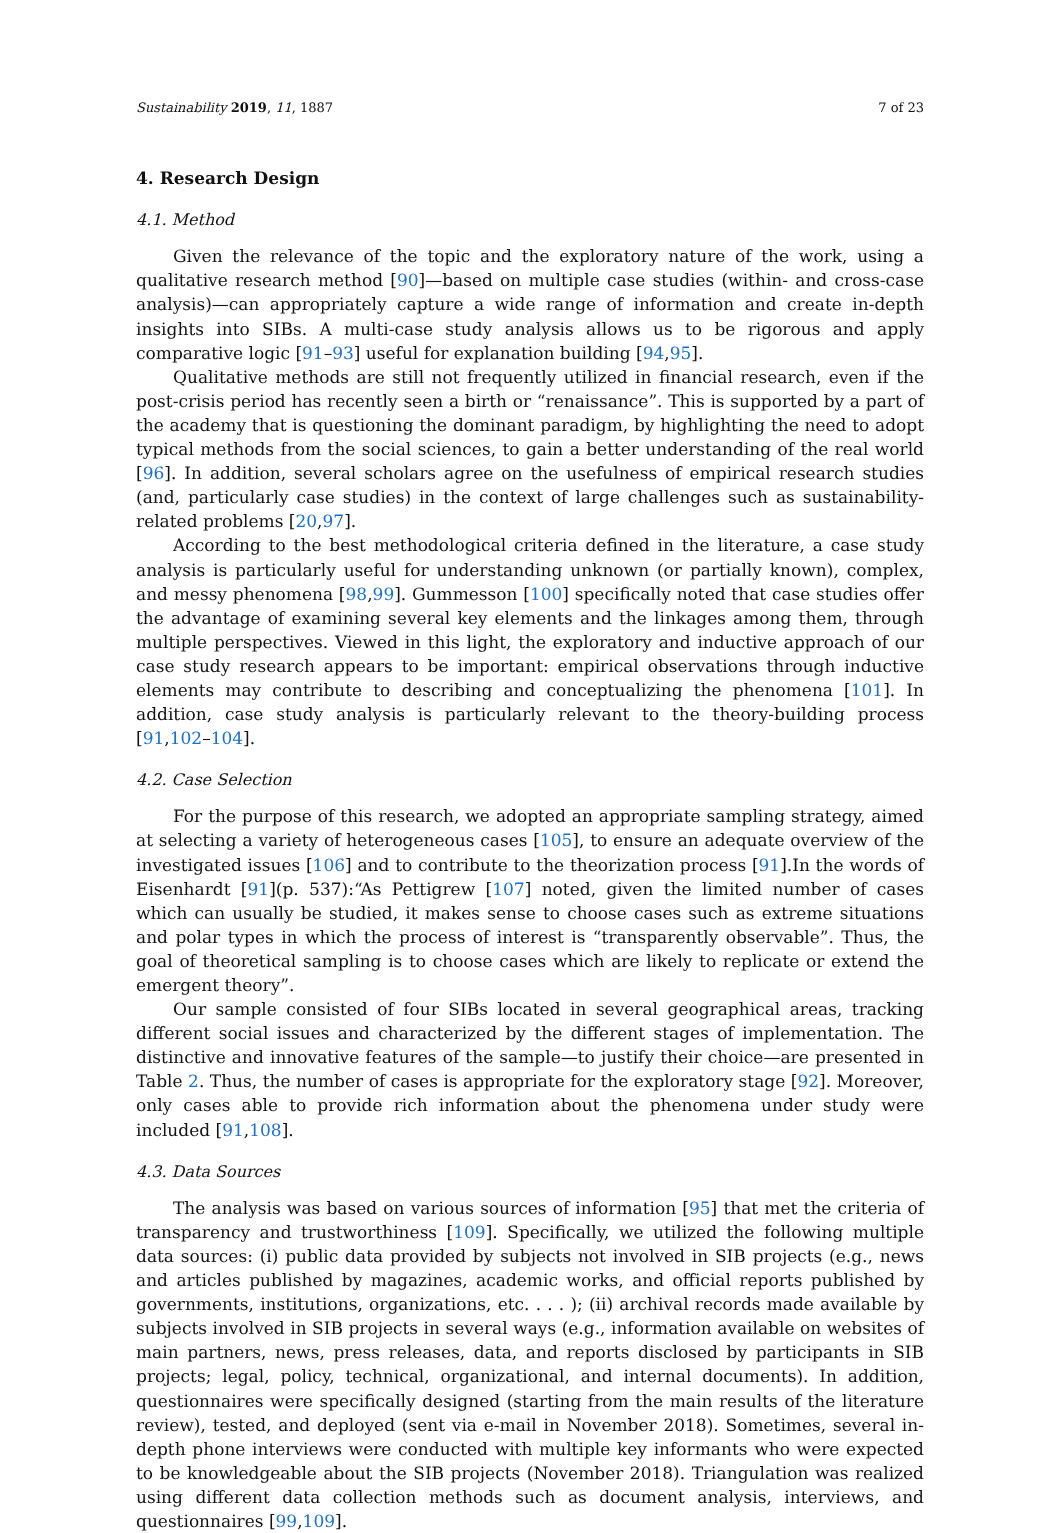Sustainability 2019, 11, 1887 7 of 23
4. Research Design
4.1. Method
Given the relevance of the topic and the exploratory nature of the work, using a qualitative research method [90]—based on multiple case studies (within- and cross-case analysis)—can appropriately capture a wide range of information and create in-depth insights into SIBs. A multi-case study analysis allows us to be rigorous and apply comparative logic [91–93] useful for explanation building [94,95].
Qualitative methods are still not frequently utilized in financial research, even if the post-crisis period has recently seen a birth or “renaissance”. This is supported by a part of the academy that is questioning the dominant paradigm, by highlighting the need to adopt typical methods from the social sciences, to gain a better understanding of the real world [96]. In addition, several scholars agree on the usefulness of empirical research studies (and, particularly case studies) in the context of large challenges such as sustainability-related problems [20,97].
According to the best methodological criteria defined in the literature, a case study analysis is particularly useful for understanding unknown (or partially known), complex, and messy phenomena [98,99]. Gummesson [100] specifically noted that case studies offer the advantage of examining several key elements and the linkages among them, through multiple perspectives. Viewed in this light, the exploratory and inductive approach of our case study research appears to be important: empirical observations through inductive elements may contribute to describing and conceptualizing the phenomena [101]. In addition, case study analysis is particularly relevant to the theory-building process [91,102–104].
4.2. Case Selection
For the purpose of this research, we adopted an appropriate sampling strategy, aimed at selecting a variety of heterogeneous cases [105], to ensure an adequate overview of the investigated issues [106] and to contribute to the theorization process [91].In the words of Eisenhardt [91](p. 537):“As Pettigrew [107] noted, given the limited number of cases which can usually be studied, it makes sense to choose cases such as extreme situations and polar types in which the process of interest is “transparently observable”. Thus, the goal of theoretical sampling is to choose cases which are likely to replicate or extend the emergent theory”.
Our sample consisted of four SIBs located in several geographical areas, tracking different social issues and characterized by the different stages of implementation. The distinctive and innovative features of the sample—to justify their choice—are presented in Table 2. Thus, the number of cases is appropriate for the exploratory stage [92]. Moreover, only cases able to provide rich information about the phenomena under study were included [91,108].
4.3. Data Sources
The analysis was based on various sources of information [95] that met the criteria of transparency and trustworthiness [109]. Specifically, we utilized the following multiple data sources: (i) public data provided by subjects not involved in SIB projects (e.g., news and articles published by magazines, academic works, and official reports published by governments, institutions, organizations, etc. . . . ); (ii) archival records made available by subjects involved in SIB projects in several ways (e.g., information available on websites of main partners, news, press releases, data, and reports disclosed by participants in SIB projects; legal, policy, technical, organizational, and internal documents). In addition, questionnaires were specifically designed (starting from the main results of the literature review), tested, and deployed (sent via e-mail in November 2018). Sometimes, several in-depth phone interviews were conducted with multiple key informants who were expected to be knowledgeable about the SIB projects (November 2018). Triangulation was realized using different data collection methods such as document analysis, interviews, and questionnaires [99,109].